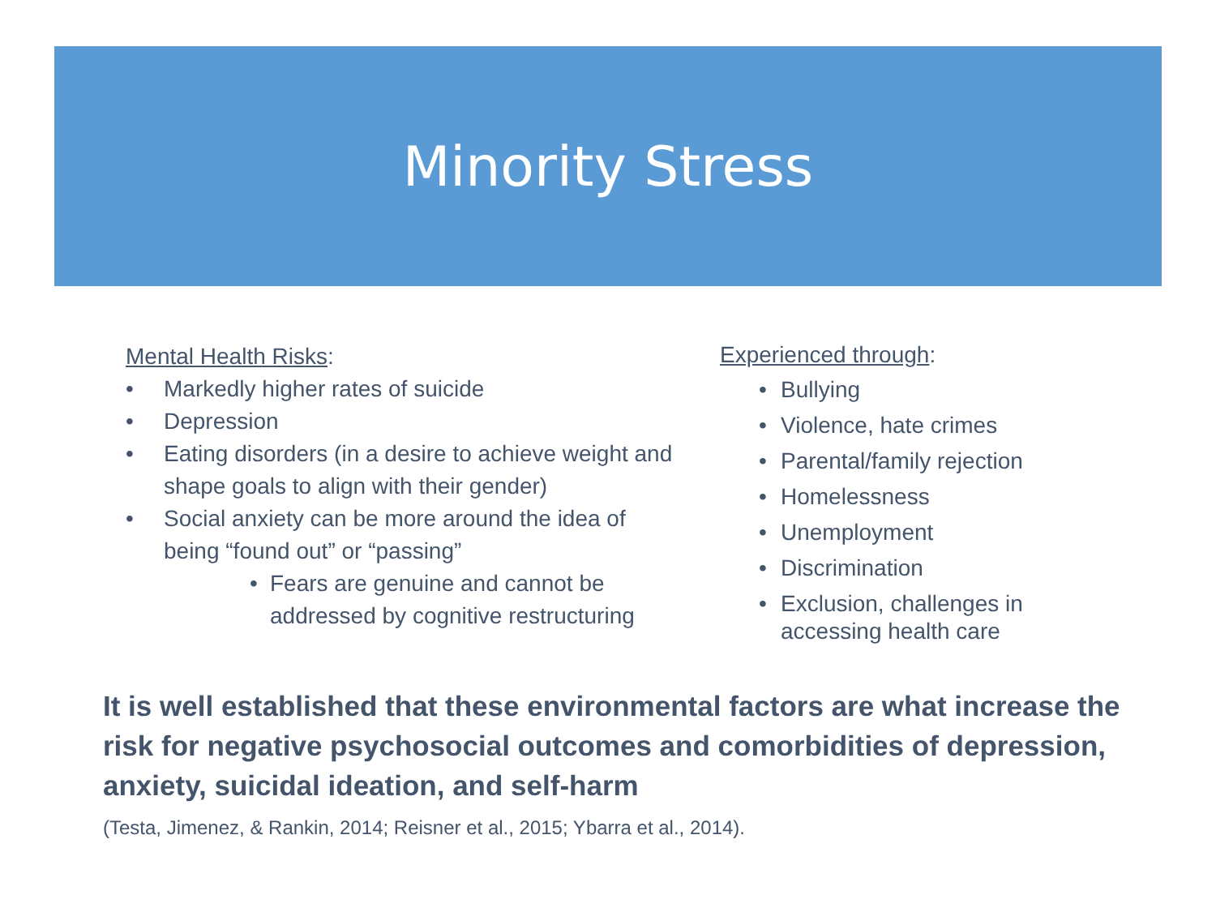Minority Stress
Mental Health Risks:
• Markedly higher rates of suicide
• Depression
• Eating disorders (in a desire to achieve weight and shape goals to align with their gender)
• Social anxiety can be more around the idea of being “found out” or “passing”
• Fears are genuine and cannot be addressed by cognitive restructuring
Experienced through:
• Bullying
• Violence, hate crimes
• Parental/family rejection
• Homelessness
• Unemployment
• Discrimination
• Exclusion, challenges in accessing health care
It is well established that these environmental factors are what increase the risk for negative psychosocial outcomes and comorbidities of depression, anxiety, suicidal ideation, and self-harm
(Testa, Jimenez, & Rankin, 2014; Reisner et al., 2015; Ybarra et al., 2014).